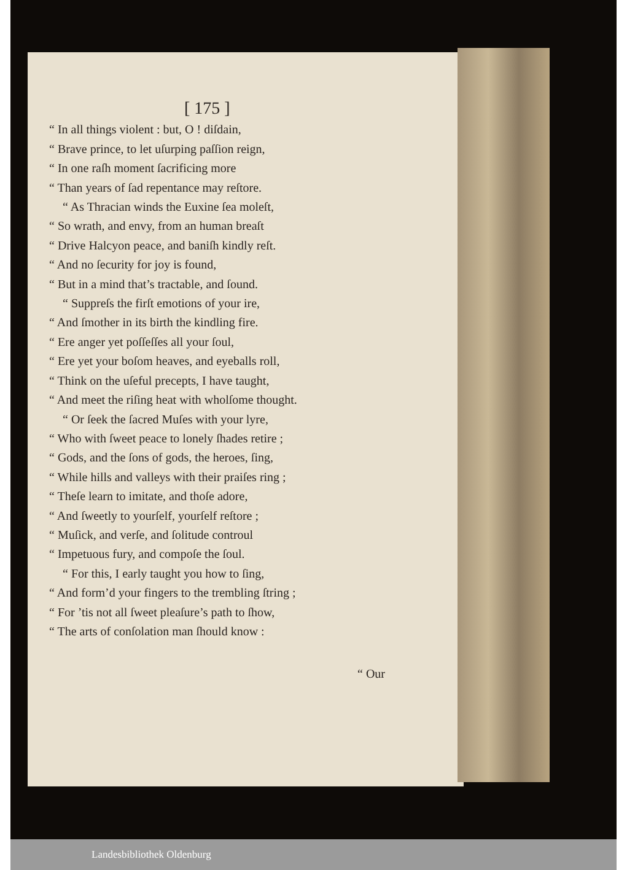[ 175 ]
“ In all things violent : but, O ! diſdain,
“ Brave prince, to let uſurping paſſion reign,
“ In one raſh moment ſacrificing more
“ Than years of ſad repentance may reſtore.
“ As Thracian winds the Euxine ſea moleſt,
“ So wrath, and envy, from an human breaſt
“ Drive Halcyon peace, and baniſh kindly reſt.
“ And no ſecurity for joy is found,
“ But in a mind that’s tractable, and ſound.
“ Suppreſs the firſt emotions of your ire,
“ And ſmother in its birth the kindling fire.
“ Ere anger yet poſſeſſes all your ſoul,
“ Ere yet your boſom heaves, and eyeballs roll,
“ Think on the uſeful precepts, I have taught,
“ And meet the riſing heat with wholſome thought.
“ Or ſeek the ſacred Muſes with your lyre,
“ Who with ſweet peace to lonely ſhades retire ;
“ Gods, and the ſons of gods, the heroes, ſing,
“ While hills and valleys with their praiſes ring ;
“ Theſe learn to imitate, and thoſe adore,
“ And ſweetly to yourſelf, yourſelf reſtore ;
“ Muſick, and verſe, and ſolitude controul
“ Impetuous fury, and compoſe the ſoul.
“ For this, I early taught you how to ſing,
“ And form’d your fingers to the trembling ſtring ;
“ For ’tis not all ſweet pleaſure’s path to ſhow,
“ The arts of conſolation man ſhould know :
“ Our
Landesbibliothek Oldenburg